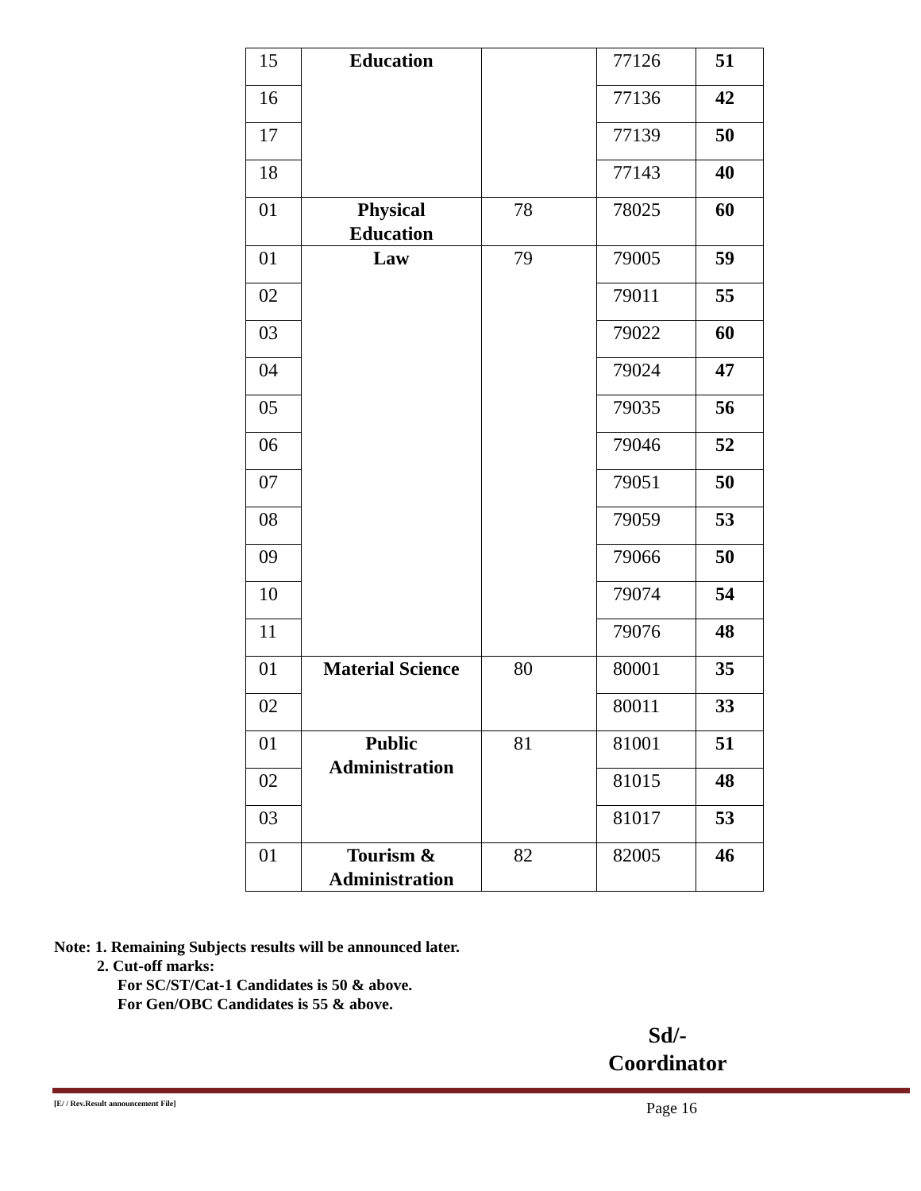| 15 | Education | | 77126 | 51 |
| 16 | | | 77136 | 42 |
| 17 | | | 77139 | 50 |
| 18 | | | 77143 | 40 |
| 01 | Physical Education | 78 | 78025 | 60 |
| 01 | Law | 79 | 79005 | 59 |
| 02 | | | 79011 | 55 |
| 03 | | | 79022 | 60 |
| 04 | | | 79024 | 47 |
| 05 | | | 79035 | 56 |
| 06 | | | 79046 | 52 |
| 07 | | | 79051 | 50 |
| 08 | | | 79059 | 53 |
| 09 | | | 79066 | 50 |
| 10 | | | 79074 | 54 |
| 11 | | | 79076 | 48 |
| 01 | Material Science | 80 | 80001 | 35 |
| 02 | | | 80011 | 33 |
| 01 | Public Administration | 81 | 81001 | 51 |
| 02 | | | 81015 | 48 |
| 03 | | | 81017 | 53 |
| 01 | Tourism & Administration | 82 | 82005 | 46 |
Note: 1. Remaining Subjects results will be announced later.
2. Cut-off marks:
For SC/ST/Cat-1 Candidates is 50 & above.
For Gen/OBC Candidates is 55 & above.
Sd/-
Coordinator
[E/ / Rev.Result announcement File] Page 16